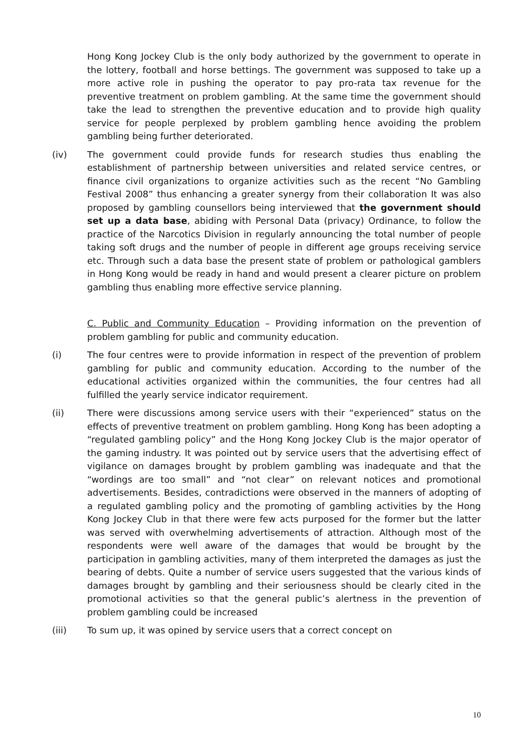Hong Kong Jockey Club is the only body authorized by the government to operate in the lottery, football and horse bettings. The government was supposed to take up a more active role in pushing the operator to pay pro-rata tax revenue for the preventive treatment on problem gambling. At the same time the government should take the lead to strengthen the preventive education and to provide high quality service for people perplexed by problem gambling hence avoiding the problem gambling being further deteriorated.
(iv) The government could provide funds for research studies thus enabling the establishment of partnership between universities and related service centres, or finance civil organizations to organize activities such as the recent “No Gambling Festival 2008” thus enhancing a greater synergy from their collaboration It was also proposed by gambling counsellors being interviewed that the government should set up a data base, abiding with Personal Data (privacy) Ordinance, to follow the practice of the Narcotics Division in regularly announcing the total number of people taking soft drugs and the number of people in different age groups receiving service etc. Through such a data base the present state of problem or pathological gamblers in Hong Kong would be ready in hand and would present a clearer picture on problem gambling thus enabling more effective service planning.
C. Public and Community Education – Providing information on the prevention of problem gambling for public and community education.
(i) The four centres were to provide information in respect of the prevention of problem gambling for public and community education. According to the number of the educational activities organized within the communities, the four centres had all fulfilled the yearly service indicator requirement.
(ii) There were discussions among service users with their “experienced” status on the effects of preventive treatment on problem gambling. Hong Kong has been adopting a “regulated gambling policy” and the Hong Kong Jockey Club is the major operator of the gaming industry. It was pointed out by service users that the advertising effect of vigilance on damages brought by problem gambling was inadequate and that the “wordings are too small” and “not clear” on relevant notices and promotional advertisements. Besides, contradictions were observed in the manners of adopting of a regulated gambling policy and the promoting of gambling activities by the Hong Kong Jockey Club in that there were few acts purposed for the former but the latter was served with overwhelming advertisements of attraction. Although most of the respondents were well aware of the damages that would be brought by the participation in gambling activities, many of them interpreted the damages as just the bearing of debts. Quite a number of service users suggested that the various kinds of damages brought by gambling and their seriousness should be clearly cited in the promotional activities so that the general public’s alertness in the prevention of problem gambling could be increased
(iii) To sum up, it was opined by service users that a correct concept on
10